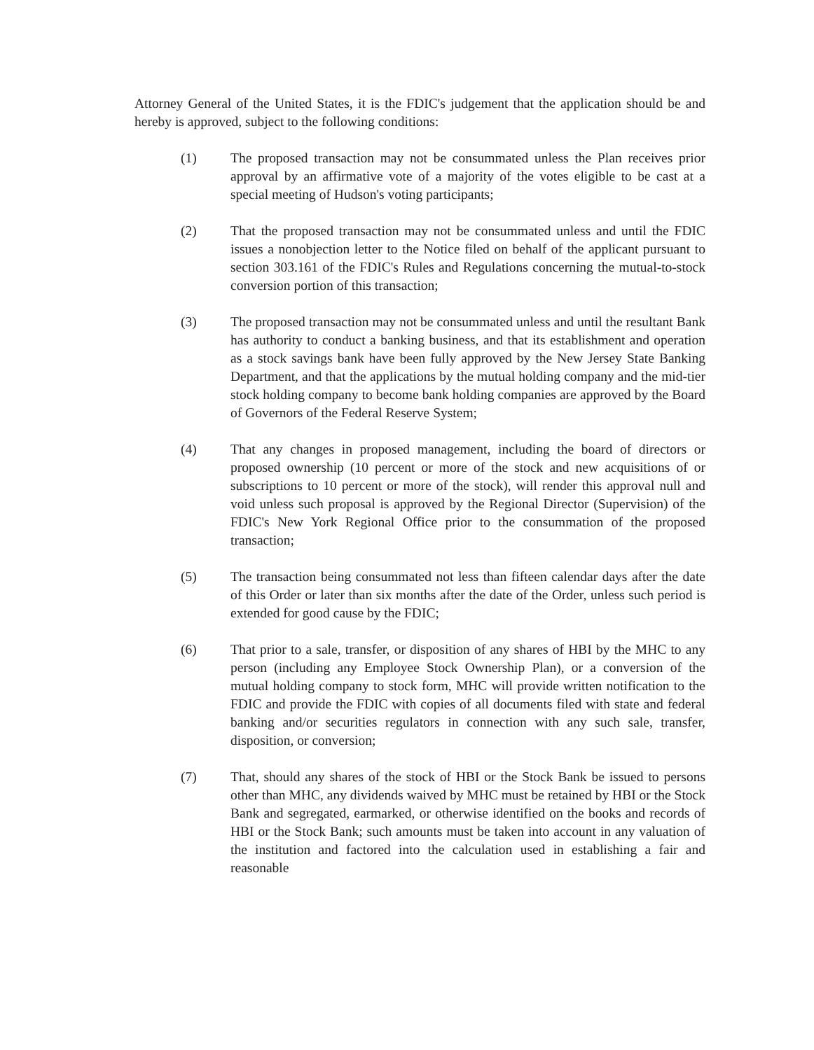Attorney General of the United States, it is the FDIC's judgement that the application should be and hereby is approved, subject to the following conditions:
(1) The proposed transaction may not be consummated unless the Plan receives prior approval by an affirmative vote of a majority of the votes eligible to be cast at a special meeting of Hudson's voting participants;
(2) That the proposed transaction may not be consummated unless and until the FDIC issues a nonobjection letter to the Notice filed on behalf of the applicant pursuant to section 303.161 of the FDIC's Rules and Regulations concerning the mutual-to-stock conversion portion of this transaction;
(3) The proposed transaction may not be consummated unless and until the resultant Bank has authority to conduct a banking business, and that its establishment and operation as a stock savings bank have been fully approved by the New Jersey State Banking Department, and that the applications by the mutual holding company and the mid-tier stock holding company to become bank holding companies are approved by the Board of Governors of the Federal Reserve System;
(4) That any changes in proposed management, including the board of directors or proposed ownership (10 percent or more of the stock and new acquisitions of or subscriptions to 10 percent or more of the stock), will render this approval null and void unless such proposal is approved by the Regional Director (Supervision) of the FDIC's New York Regional Office prior to the consummation of the proposed transaction;
(5) The transaction being consummated not less than fifteen calendar days after the date of this Order or later than six months after the date of the Order, unless such period is extended for good cause by the FDIC;
(6) That prior to a sale, transfer, or disposition of any shares of HBI by the MHC to any person (including any Employee Stock Ownership Plan), or a conversion of the mutual holding company to stock form, MHC will provide written notification to the FDIC and provide the FDIC with copies of all documents filed with state and federal banking and/or securities regulators in connection with any such sale, transfer, disposition, or conversion;
(7) That, should any shares of the stock of HBI or the Stock Bank be issued to persons other than MHC, any dividends waived by MHC must be retained by HBI or the Stock Bank and segregated, earmarked, or otherwise identified on the books and records of HBI or the Stock Bank; such amounts must be taken into account in any valuation of the institution and factored into the calculation used in establishing a fair and reasonable